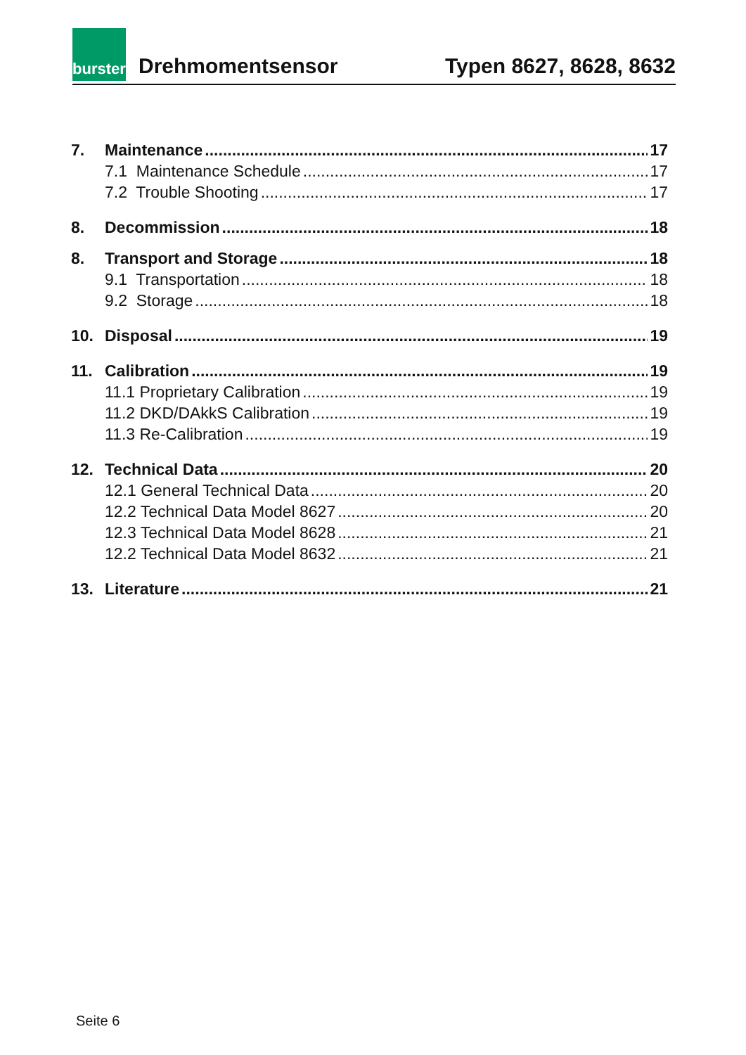burster
Drehmomentsensor
Typen 8627, 8628, 8632
7. Maintenance 17
7.1 Maintenance Schedule 17
7.2 Trouble Shooting 17
8. Decommission 18
8. Transport and Storage 18
9.1 Transportation 18
9.2 Storage 18
10. Disposal 19
11. Calibration 19
11.1 Proprietary Calibration 19
11.2 DKD/DAkkS Calibration 19
11.3 Re-Calibration 19
12. Technical Data 20
12.1 General Technical Data 20
12.2 Technical Data Model 8627 20
12.3 Technical Data Model 8628 21
12.2 Technical Data Model 8632 21
13. Literature 21
Seite 6